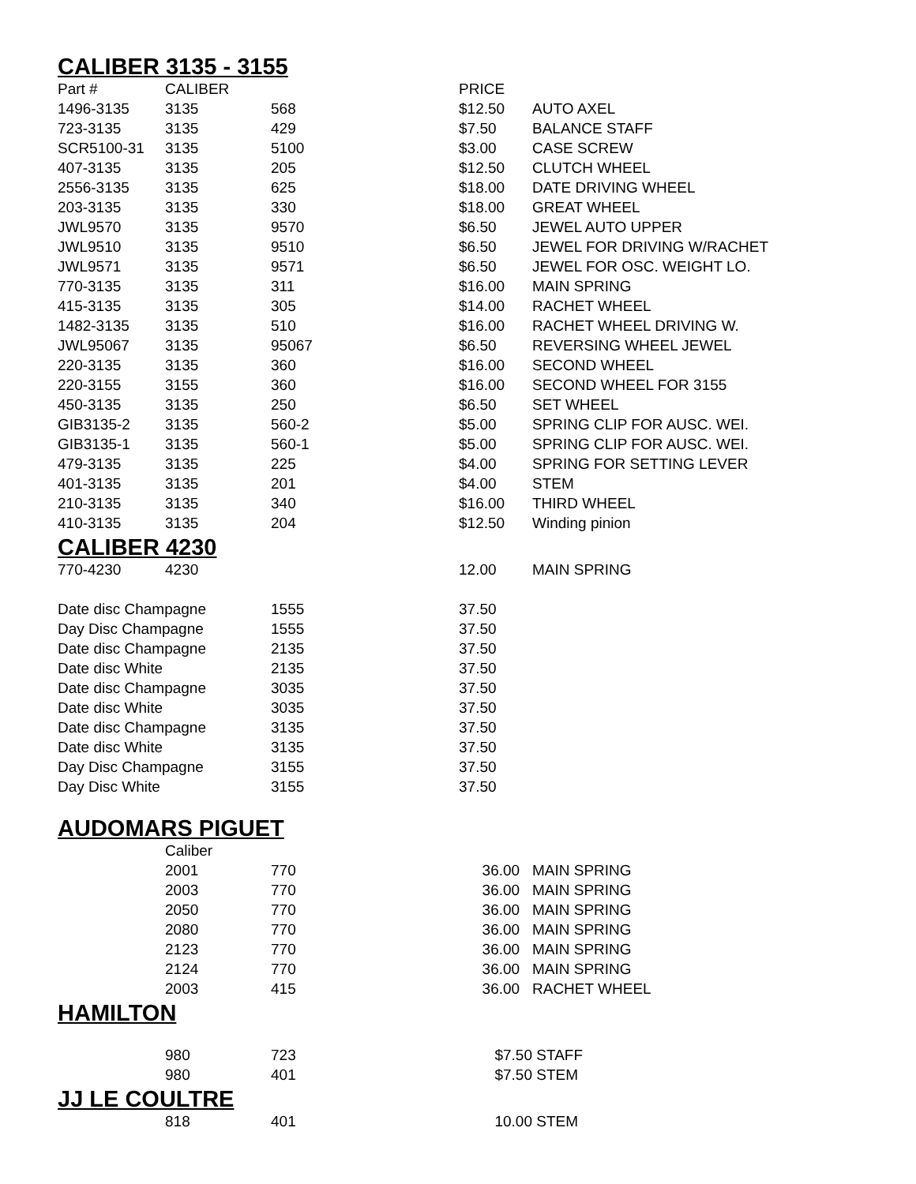CALIBER 3135 - 3155
| Part # | CALIBER | | PRICE | |
| 1496-3135 | 3135 | 568 | $12.50 | AUTO AXEL |
| 723-3135 | 3135 | 429 | $7.50 | BALANCE STAFF |
| SCR5100-31 | 3135 | 5100 | $3.00 | CASE SCREW |
| 407-3135 | 3135 | 205 | $12.50 | CLUTCH WHEEL |
| 2556-3135 | 3135 | 625 | $18.00 | DATE DRIVING WHEEL |
| 203-3135 | 3135 | 330 | $18.00 | GREAT WHEEL |
| JWL9570 | 3135 | 9570 | $6.50 | JEWEL AUTO UPPER |
| JWL9510 | 3135 | 9510 | $6.50 | JEWEL FOR DRIVING W/RACHET |
| JWL9571 | 3135 | 9571 | $6.50 | JEWEL FOR OSC. WEIGHT LO. |
| 770-3135 | 3135 | 311 | $16.00 | MAIN SPRING |
| 415-3135 | 3135 | 305 | $14.00 | RACHET WHEEL |
| 1482-3135 | 3135 | 510 | $16.00 | RACHET WHEEL DRIVING W. |
| JWL95067 | 3135 | 95067 | $6.50 | REVERSING WHEEL JEWEL |
| 220-3135 | 3135 | 360 | $16.00 | SECOND WHEEL |
| 220-3155 | 3155 | 360 | $16.00 | SECOND WHEEL FOR 3155 |
| 450-3135 | 3135 | 250 | $6.50 | SET WHEEL |
| GIB3135-2 | 3135 | 560-2 | $5.00 | SPRING CLIP FOR AUSC. WEI. |
| GIB3135-1 | 3135 | 560-1 | $5.00 | SPRING CLIP FOR AUSC. WEI. |
| 479-3135 | 3135 | 225 | $4.00 | SPRING FOR SETTING LEVER |
| 401-3135 | 3135 | 201 | $4.00 | STEM |
| 210-3135 | 3135 | 340 | $16.00 | THIRD WHEEL |
| 410-3135 | 3135 | 204 | $12.50 | Winding pinion |
CALIBER 4230
| 770-4230 | 4230 | | 12.00 | MAIN SPRING |
| Date disc Champagne | | 1555 | 37.50 | |
| Day Disc Champagne | | 1555 | 37.50 | |
| Date disc Champagne | | 2135 | 37.50 | |
| Date disc White | | 2135 | 37.50 | |
| Date disc Champagne | | 3035 | 37.50 | |
| Date disc White | | 3035 | 37.50 | |
| Date disc Champagne | | 3135 | 37.50 | |
| Date disc White | | 3135 | 37.50 | |
| Day Disc Champagne | | 3155 | 37.50 | |
| Day Disc White | | 3155 | 37.50 | |
AUDOMARS PIGUET
| | Caliber | | | |
| | 2001 | 770 | 36.00 | MAIN SPRING |
| | 2003 | 770 | 36.00 | MAIN SPRING |
| | 2050 | 770 | 36.00 | MAIN SPRING |
| | 2080 | 770 | 36.00 | MAIN SPRING |
| | 2123 | 770 | 36.00 | MAIN SPRING |
| | 2124 | 770 | 36.00 | MAIN SPRING |
| | 2003 | 415 | 36.00 | RACHET WHEEL |
HAMILTON
| | 980 | 723 | $7.50 | STAFF |
| | 980 | 401 | $7.50 | STEM |
JJ LE COULTRE
| | 818 | 401 | 10.00 | STEM |